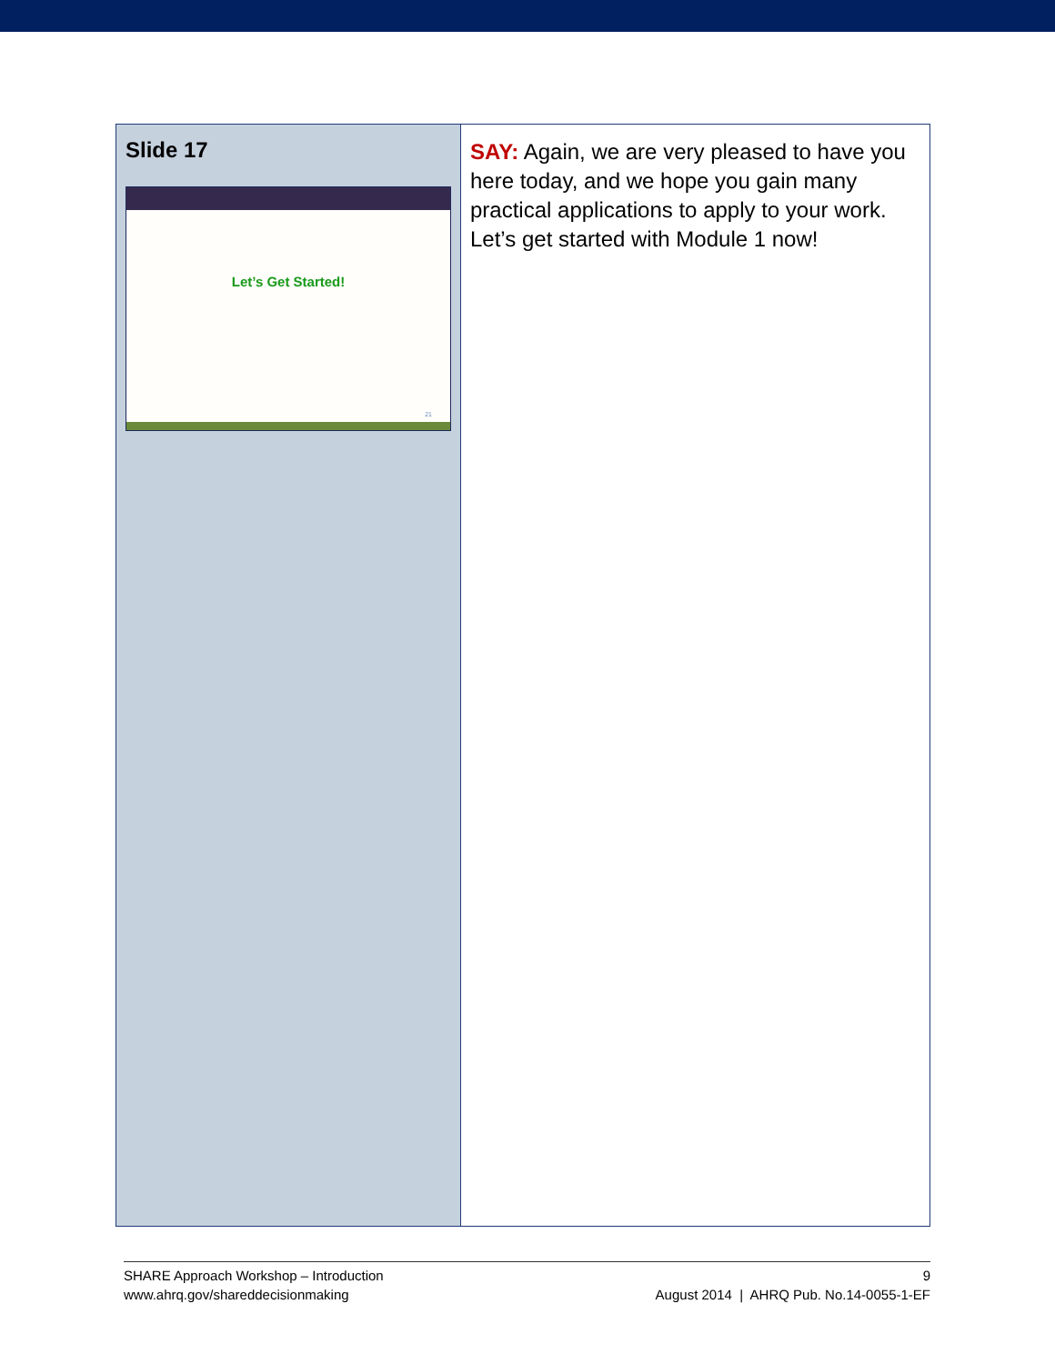| Slide 17 Let’s Get Started! 21 | SAY: Again, we are very pleased to have you here today, and we hope you gain many practical applications to apply to your work. Let’s get started with Module 1 now! |
SHARE Approach Workshop – Introduction
www.ahrq.gov/shareddecisionmaking
9
August 2014 | AHRQ Pub. No.14-0055-1-EF